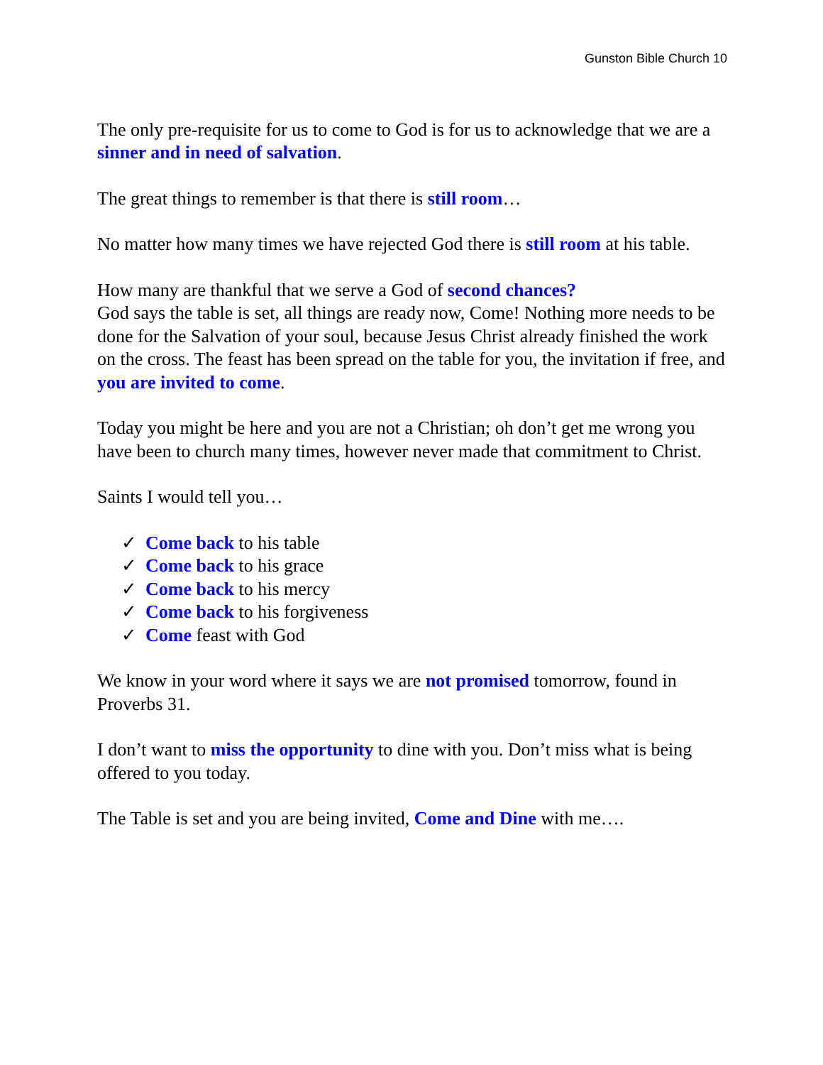Gunston Bible Church 10
The only pre-requisite for us to come to God is for us to acknowledge that we are a sinner and in need of salvation.
The great things to remember is that there is still room…
No matter how many times we have rejected God there is still room at his table.
How many are thankful that we serve a God of second chances?
God says the table is set, all things are ready now, Come! Nothing more needs to be done for the Salvation of your soul, because Jesus Christ already finished the work on the cross. The feast has been spread on the table for you, the invitation if free, and you are invited to come.
Today you might be here and you are not a Christian; oh don’t get me wrong you have been to church many times, however never made that commitment to Christ.
Saints I would tell you…
✓ Come back to his table
✓ Come back to his grace
✓ Come back to his mercy
✓ Come back to his forgiveness
✓ Come feast with God
We know in your word where it says we are not promised tomorrow, found in Proverbs 31.
I don’t want to miss the opportunity to dine with you. Don’t miss what is being offered to you today.
The Table is set and you are being invited, Come and Dine with me….